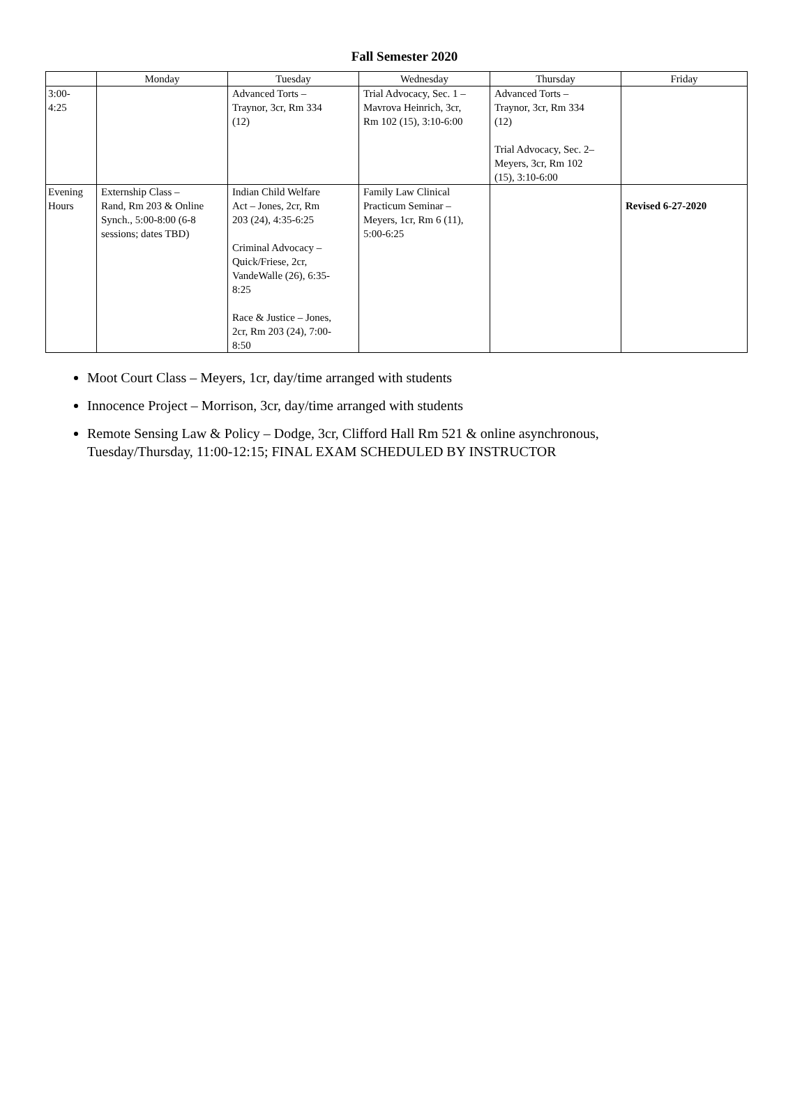Fall Semester 2020
| | Monday | Tuesday | Wednesday | Thursday | Friday |
| --- | --- | --- | --- | --- | --- |
| 3:00- 4:25 | | Advanced Torts – Traynor, 3cr, Rm 334 (12) | Trial Advocacy, Sec. 1 – Mavrova Heinrich, 3cr, Rm 102 (15), 3:10-6:00 | Advanced Torts – Traynor, 3cr, Rm 334 (12) Trial Advocacy, Sec. 2– Meyers, 3cr, Rm 102 (15), 3:10-6:00 | |
| Evening Hours | Externship Class – Rand, Rm 203 & Online Synch., 5:00-8:00 (6-8 sessions; dates TBD) | Indian Child Welfare Act – Jones, 2cr, Rm 203 (24), 4:35-6:25 Criminal Advocacy – Quick/Friese, 2cr, VandeWalle (26), 6:35- 8:25 Race & Justice – Jones, 2cr, Rm 203 (24), 7:00- 8:50 | Family Law Clinical Practicum Seminar – Meyers, 1cr, Rm 6 (11), 5:00-6:25 | | Revised 6-27-2020 |
Moot Court Class – Meyers, 1cr, day/time arranged with students
Innocence Project – Morrison, 3cr, day/time arranged with students
Remote Sensing Law & Policy – Dodge, 3cr, Clifford Hall Rm 521 & online asynchronous, Tuesday/Thursday, 11:00-12:15; FINAL EXAM SCHEDULED BY INSTRUCTOR